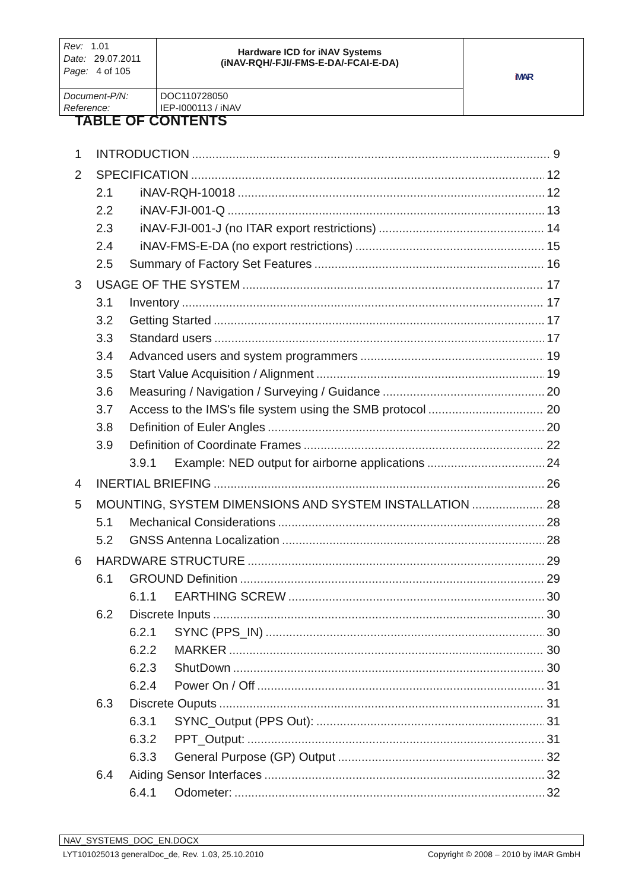| Rev: 1.01 Date: 29.07.2011 Page: 4 of 105 | Hardware ICD for iNAV Systems (iNAV-RQH/-FJI/-FMS-E-DA/-FCAI-E-DA) | i MAR |
| Document-P/N: Reference: | DOC110728050 IEP-I000113 / iNAV | |
TABLE OF CONTENTS
1 INTRODUCTION 9
2 SPECIFICATION 12
2.1 iNAV-RQH-10018 12
2.2 iNAV-FJI-001-Q 13
2.3 iNAV-FJI-001-J (no ITAR export restrictions) 14
2.4 iNAV-FMS-E-DA (no export restrictions) 15
2.5 Summary of Factory Set Features 16
3 USAGE OF THE SYSTEM 17
3.1 Inventory 17
3.2 Getting Started 17
3.3 Standard users 17
3.4 Advanced users and system programmers 19
3.5 Start Value Acquisition / Alignment 19
3.6 Measuring / Navigation / Surveying / Guidance 20
3.7 Access to the IMS's file system using the SMB protocol 20
3.8 Definition of Euler Angles 20
3.9 Definition of Coordinate Frames 22
3.9.1 Example: NED output for airborne applications 24
4 INERTIAL BRIEFING 26
5 MOUNTING, SYSTEM DIMENSIONS AND SYSTEM INSTALLATION 28
5.1 Mechanical Considerations 28
5.2 GNSS Antenna Localization 28
6 HARDWARE STRUCTURE 29
6.1 GROUND Definition 29
6.1.1 EARTHING SCREW 30
6.2 Discrete Inputs 30
6.2.1 SYNC (PPS_IN) 30
6.2.2 MARKER 30
6.2.3 ShutDown 30
6.2.4 Power On / Off 31
6.3 Discrete Ouputs 31
6.3.1 SYNC_Output (PPS Out): 31
6.3.2 PPT_Output: 31
6.3.3 General Purpose (GP) Output 32
6.4 Aiding Sensor Interfaces 32
6.4.1 Odometer: 32
NAV_SYSTEMS_DOC_EN.DOCX
LYT101025013 generalDoc_de, Rev. 1.03, 25.10.2010 Copyright © 2008 – 2010 by iMAR GmbH